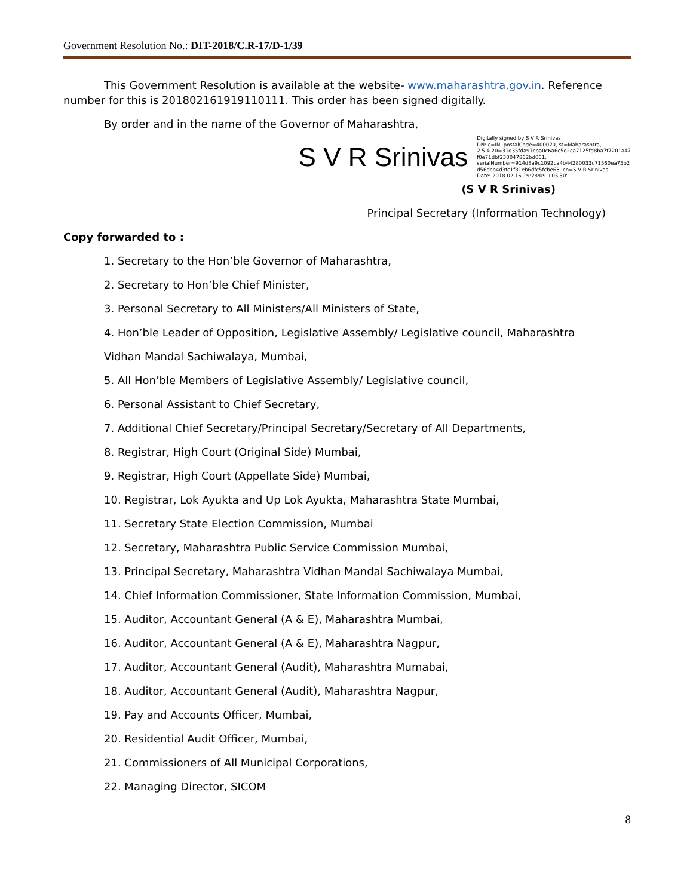Government Resolution No.: DIT-2018/C.R-17/D-1/39
This Government Resolution is available at the website- www.maharashtra.gov.in. Reference number for this is 201802161919110111. This order has been signed digitally.
By order and in the name of the Governor of Maharashtra,
S V R Srinivas
Digitally signed by S V R Srinivas
DN: c=IN, postalCode=400020, st=Maharashtra,
2.5.4.20=31d35fda97cba0c6a6c5e2ca7125fd8ba7f7201a47
f0e71dbf230047862bd061,
serialNumber=914d8a9c1092ca4b44280033c71560ea75b2
d56dcb4d3fc1f81eb6dfc5fcbe63, cn=S V R Srinivas
Date: 2018.02.16 19:28:09 +05'30'
(S V R Srinivas)
Principal Secretary (Information Technology)
Copy forwarded to :
1. Secretary to the Hon’ble Governor of Maharashtra,
2. Secretary to Hon’ble Chief Minister,
3. Personal Secretary to All Ministers/All Ministers of State,
4. Hon’ble Leader of Opposition, Legislative Assembly/ Legislative council, Maharashtra
Vidhan Mandal Sachiwalaya, Mumbai,
5. All Hon’ble Members of Legislative Assembly/ Legislative council,
6. Personal Assistant to Chief Secretary,
7. Additional Chief Secretary/Principal Secretary/Secretary of All Departments,
8. Registrar, High Court (Original Side) Mumbai,
9. Registrar, High Court (Appellate Side) Mumbai,
10. Registrar, Lok Ayukta and Up Lok Ayukta, Maharashtra State Mumbai,
11. Secretary State Election Commission, Mumbai
12. Secretary, Maharashtra Public Service Commission Mumbai,
13. Principal Secretary, Maharashtra Vidhan Mandal Sachiwalaya Mumbai,
14. Chief Information Commissioner, State Information Commission, Mumbai,
15. Auditor, Accountant General (A & E), Maharashtra Mumbai,
16. Auditor, Accountant General (A & E), Maharashtra Nagpur,
17. Auditor, Accountant General (Audit), Maharashtra Mumabai,
18. Auditor, Accountant General (Audit), Maharashtra Nagpur,
19. Pay and Accounts Officer, Mumbai,
20. Residential Audit Officer, Mumbai,
21. Commissioners of All Municipal Corporations,
22. Managing Director, SICOM
8